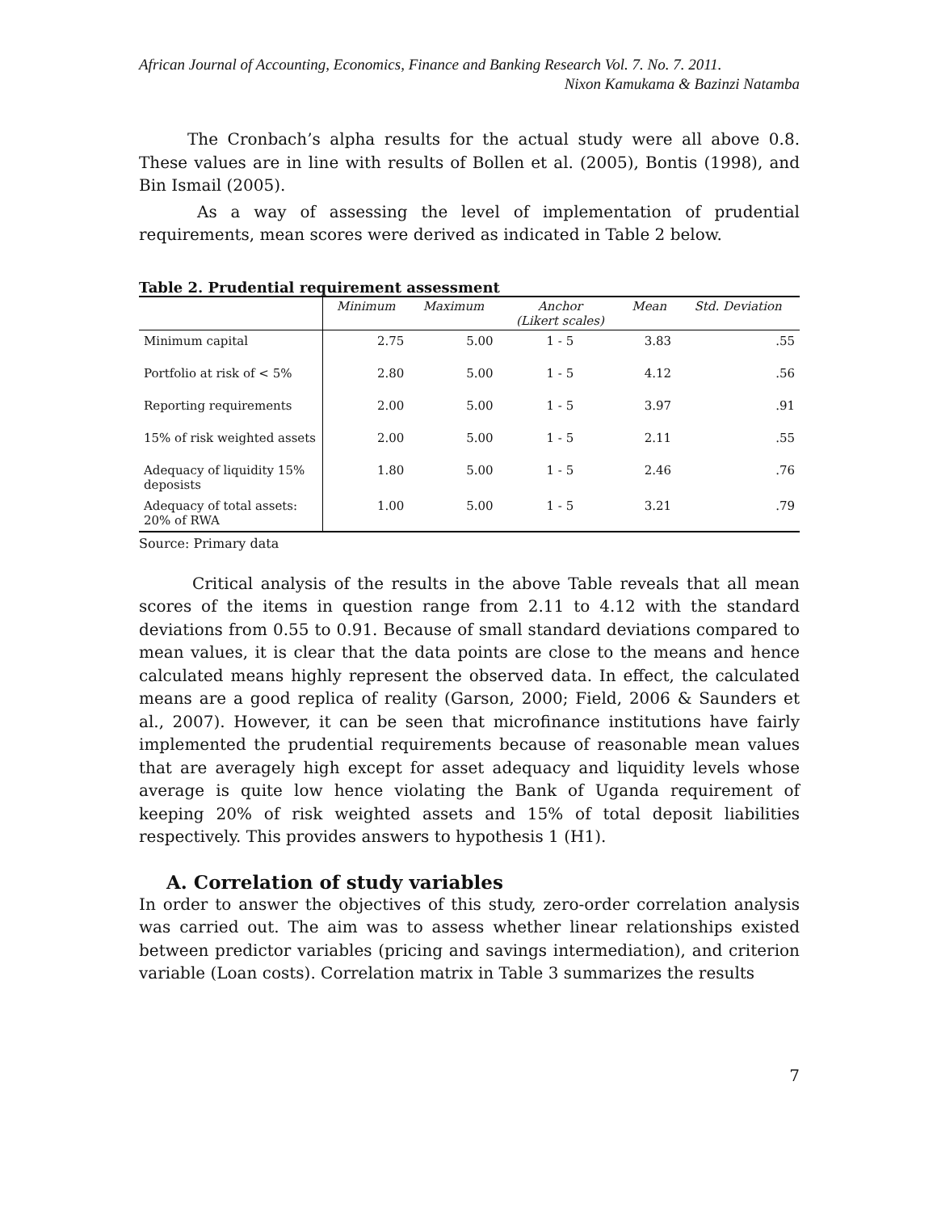African Journal of Accounting, Economics, Finance and Banking Research Vol. 7. No. 7. 2011.
Nixon Kamukama & Bazinzi Natamba
The Cronbach’s alpha results for the actual study were all above 0.8. These values are in line with results of Bollen et al. (2005), Bontis (1998), and Bin Ismail (2005).
As a way of assessing the level of implementation of prudential requirements, mean scores were derived as indicated in Table 2 below.
Table 2. Prudential requirement assessment
| | Minimum | Maximum | Anchor (Likert scales) | Mean | Std. Deviation |
| --- | --- | --- | --- | --- | --- |
| Minimum capital | 2.75 | 5.00 | 1 - 5 | 3.83 | .55 |
| Portfolio at risk of < 5% | 2.80 | 5.00 | 1 - 5 | 4.12 | .56 |
| Reporting requirements | 2.00 | 5.00 | 1 - 5 | 3.97 | .91 |
| 15% of risk weighted assets | 2.00 | 5.00 | 1 - 5 | 2.11 | .55 |
| Adequacy of liquidity 15% deposists | 1.80 | 5.00 | 1 - 5 | 2.46 | .76 |
| Adequacy of total assets: 20% of RWA | 1.00 | 5.00 | 1 - 5 | 3.21 | .79 |
Source: Primary data
Critical analysis of the results in the above Table reveals that all mean scores of the items in question range from 2.11 to 4.12 with the standard deviations from 0.55 to 0.91. Because of small standard deviations compared to mean values, it is clear that the data points are close to the means and hence calculated means highly represent the observed data. In effect, the calculated means are a good replica of reality (Garson, 2000; Field, 2006 & Saunders et al., 2007). However, it can be seen that microfinance institutions have fairly implemented the prudential requirements because of reasonable mean values that are averagely high except for asset adequacy and liquidity levels whose average is quite low hence violating the Bank of Uganda requirement of keeping 20% of risk weighted assets and 15% of total deposit liabilities respectively. This provides answers to hypothesis 1 (H1).
A. Correlation of study variables
In order to answer the objectives of this study, zero-order correlation analysis was carried out. The aim was to assess whether linear relationships existed between predictor variables (pricing and savings intermediation), and criterion variable (Loan costs). Correlation matrix in Table 3 summarizes the results
7